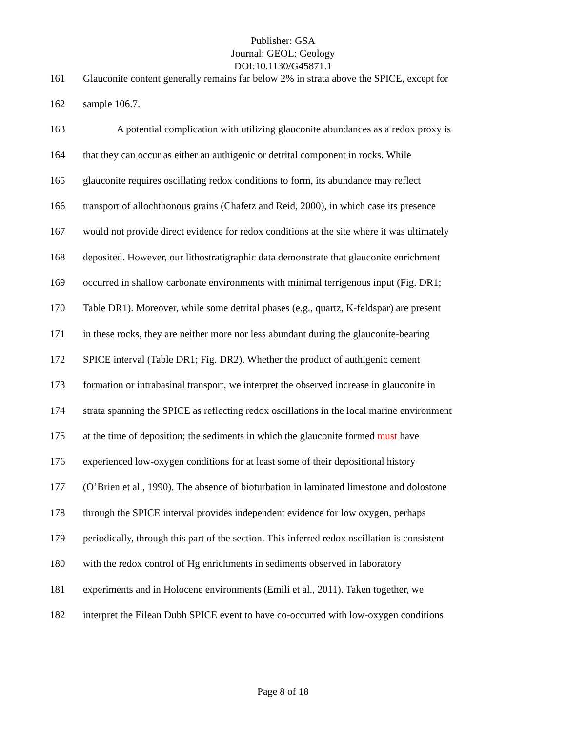Publisher: GSA
Journal: GEOL: Geology
DOI:10.1130/G45871.1
161 Glauconite content generally remains far below 2% in strata above the SPICE, except for
162 sample 106.7.
163 A potential complication with utilizing glauconite abundances as a redox proxy is
164 that they can occur as either an authigenic or detrital component in rocks. While
165 glauconite requires oscillating redox conditions to form, its abundance may reflect
166 transport of allochthonous grains (Chafetz and Reid, 2000), in which case its presence
167 would not provide direct evidence for redox conditions at the site where it was ultimately
168 deposited. However, our lithostratigraphic data demonstrate that glauconite enrichment
169 occurred in shallow carbonate environments with minimal terrigenous input (Fig. DR1;
170 Table DR1). Moreover, while some detrital phases (e.g., quartz, K-feldspar) are present
171 in these rocks, they are neither more nor less abundant during the glauconite-bearing
172 SPICE interval (Table DR1; Fig. DR2). Whether the product of authigenic cement
173 formation or intrabasinal transport, we interpret the observed increase in glauconite in
174 strata spanning the SPICE as reflecting redox oscillations in the local marine environment
175 at the time of deposition; the sediments in which the glauconite formed must have
176 experienced low-oxygen conditions for at least some of their depositional history
177 (O’Brien et al., 1990). The absence of bioturbation in laminated limestone and dolostone
178 through the SPICE interval provides independent evidence for low oxygen, perhaps
179 periodically, through this part of the section. This inferred redox oscillation is consistent
180 with the redox control of Hg enrichments in sediments observed in laboratory
181 experiments and in Holocene environments (Emili et al., 2011). Taken together, we
182 interpret the Eilean Dubh SPICE event to have co-occurred with low-oxygen conditions
Page 8 of 18